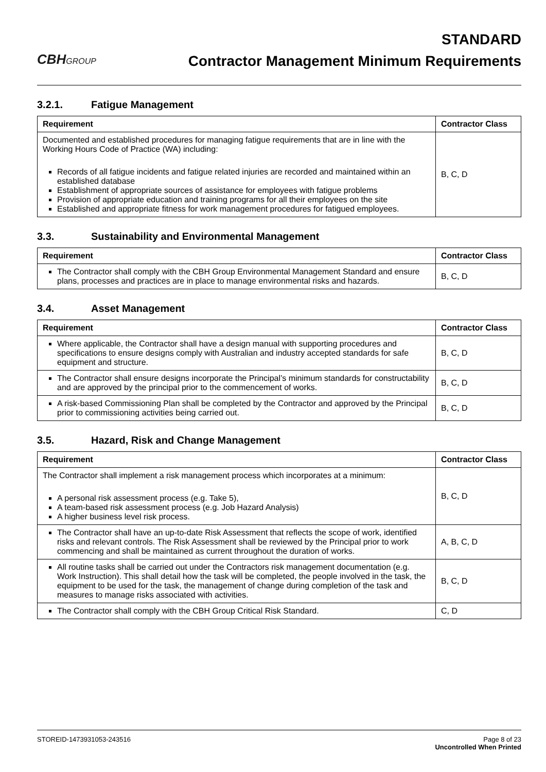CBHGROUP
STANDARD
Contractor Management Minimum Requirements
3.2.1. Fatigue Management
| Requirement | Contractor Class |
| --- | --- |
| Documented and established procedures for managing fatigue requirements that are in line with the Working Hours Code of Practice (WA) including: Records of all fatigue incidents and fatigue related injuries are recorded and maintained within an established database Establishment of appropriate sources of assistance for employees with fatigue problems Provision of appropriate education and training programs for all their employees on the site Established and appropriate fitness for work management procedures for fatigued employees. | B, C, D |
3.3. Sustainability and Environmental Management
| Requirement | Contractor Class |
| --- | --- |
| The Contractor shall comply with the CBH Group Environmental Management Standard and ensure plans, processes and practices are in place to manage environmental risks and hazards. | B, C, D |
3.4. Asset Management
| Requirement | Contractor Class |
| --- | --- |
| Where applicable, the Contractor shall have a design manual with supporting procedures and specifications to ensure designs comply with Australian and industry accepted standards for safe equipment and structure. | B, C, D |
| The Contractor shall ensure designs incorporate the Principal’s minimum standards for constructability and are approved by the principal prior to the commencement of works. | B, C, D |
| A risk-based Commissioning Plan shall be completed by the Contractor and approved by the Principal prior to commissioning activities being carried out. | B, C, D |
3.5. Hazard, Risk and Change Management
| Requirement | Contractor Class |
| --- | --- |
| The Contractor shall implement a risk management process which incorporates at a minimum: A personal risk assessment process (e.g. Take 5), A team-based risk assessment process (e.g. Job Hazard Analysis) A higher business level risk process. | B, C, D |
| The Contractor shall have an up-to-date Risk Assessment that reflects the scope of work, identified risks and relevant controls. The Risk Assessment shall be reviewed by the Principal prior to work commencing and shall be maintained as current throughout the duration of works. | A, B, C, D |
| All routine tasks shall be carried out under the Contractors risk management documentation (e.g. Work Instruction). This shall detail how the task will be completed, the people involved in the task, the equipment to be used for the task, the management of change during completion of the task and measures to manage risks associated with activities. | B, C, D |
| The Contractor shall comply with the CBH Group Critical Risk Standard. | C, D |
STOREID-1473931053-243516 Page 8 of 23
Uncontrolled When Printed